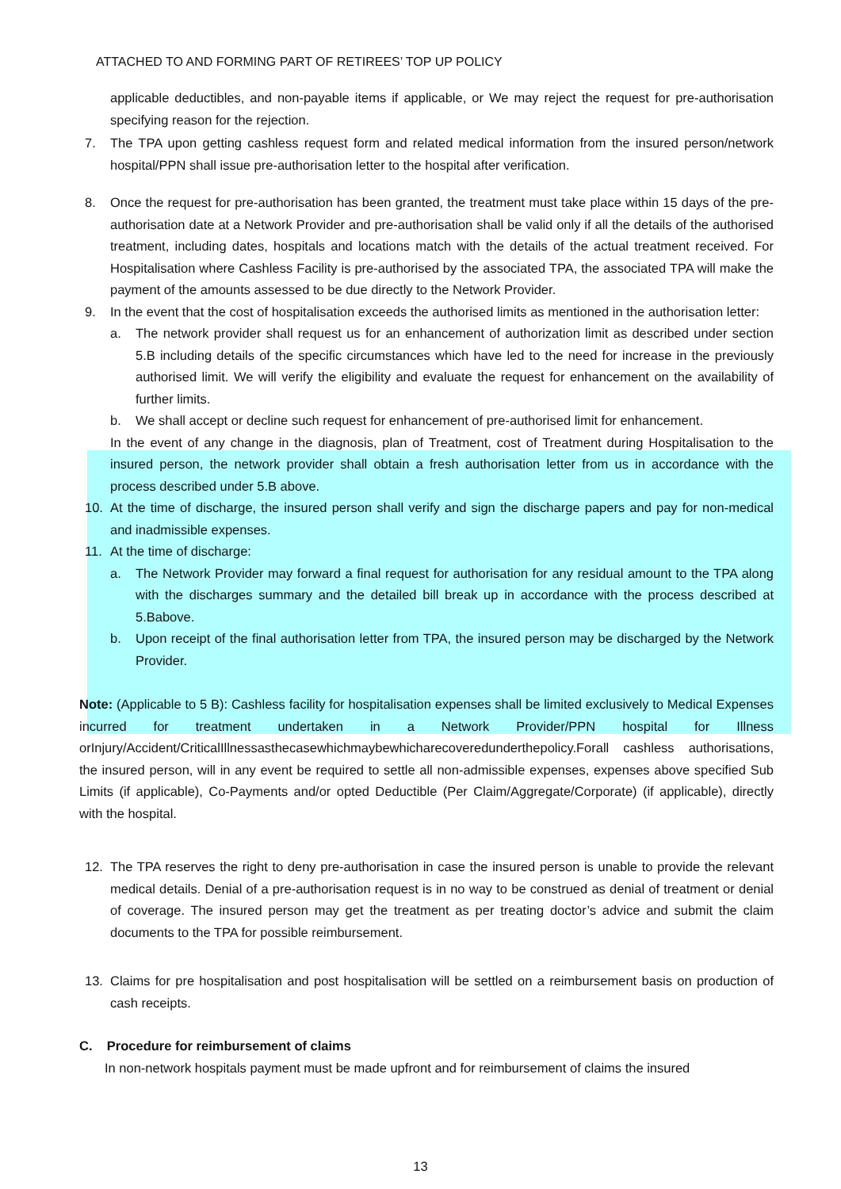ATTACHED TO AND FORMING PART OF RETIREES’ TOP UP POLICY
applicable deductibles, and non-payable items if applicable, or We may reject the request for pre-authorisation specifying reason for the rejection.
7. The TPA upon getting cashless request form and related medical information from the insured person/network hospital/PPN shall issue pre-authorisation letter to the hospital after verification.
8. Once the request for pre-authorisation has been granted, the treatment must take place within 15 days of the pre-authorisation date at a Network Provider and pre-authorisation shall be valid only if all the details of the authorised treatment, including dates, hospitals and locations match with the details of the actual treatment received. For Hospitalisation where Cashless Facility is pre-authorised by the associated TPA, the associated TPA will make the payment of the amounts assessed to be due directly to the Network Provider.
9. In the event that the cost of hospitalisation exceeds the authorised limits as mentioned in the authorisation letter:
a. The network provider shall request us for an enhancement of authorization limit as described under section 5.B including details of the specific circumstances which have led to the need for increase in the previously authorised limit. We will verify the eligibility and evaluate the request for enhancement on the availability of further limits.
b. We shall accept or decline such request for enhancement of pre-authorised limit for enhancement.
In the event of any change in the diagnosis, plan of Treatment, cost of Treatment during Hospitalisation to the insured person, the network provider shall obtain a fresh authorisation letter from us in accordance with the process described under 5.B above.
10. At the time of discharge, the insured person shall verify and sign the discharge papers and pay for non-medical and inadmissible expenses.
11. At the time of discharge:
a. The Network Provider may forward a final request for authorisation for any residual amount to the TPA along with the discharges summary and the detailed bill break up in accordance with the process described at 5.Babove.
b. Upon receipt of the final authorisation letter from TPA, the insured person may be discharged by the Network Provider.
Note: (Applicable to 5 B): Cashless facility for hospitalisation expenses shall be limited exclusively to Medical Expenses incurred for treatment undertaken in a Network Provider/PPN hospital for Illness orInjury/Accident/CriticalIllnessasthecasewhichmaybewhicharecoveredunderthepolicy.Forall cashless authorisations, the insured person, will in any event be required to settle all non-admissible expenses, expenses above specified Sub Limits (if applicable), Co-Payments and/or opted Deductible (Per Claim/Aggregate/Corporate) (if applicable), directly with the hospital.
12. The TPA reserves the right to deny pre-authorisation in case the insured person is unable to provide the relevant medical details. Denial of a pre-authorisation request is in no way to be construed as denial of treatment or denial of coverage. The insured person may get the treatment as per treating doctor’s advice and submit the claim documents to the TPA for possible reimbursement.
13. Claims for pre hospitalisation and post hospitalisation will be settled on a reimbursement basis on production of cash receipts.
C. Procedure for reimbursement of claims
In non-network hospitals payment must be made upfront and for reimbursement of claims the insured
13